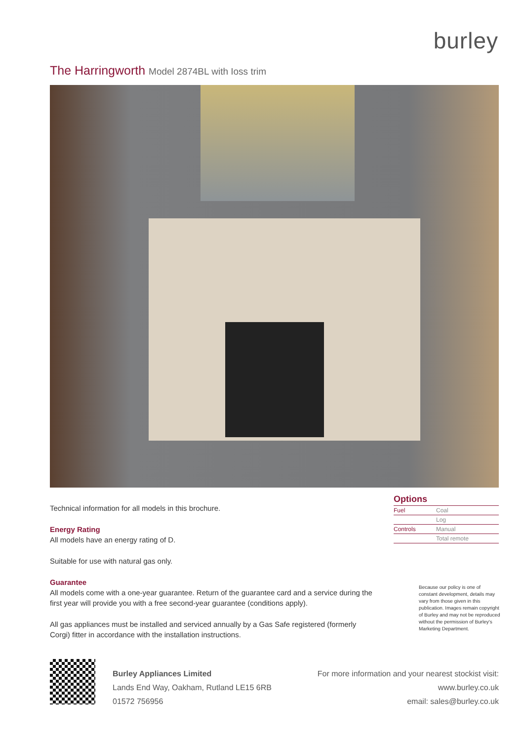burley
The Harringworth Model 2874BL with Ioss trim
Technical information for all models in this brochure.
Energy Rating
All models have an energy rating of D.
Suitable for use with natural gas only.
Guarantee
All models come with a one-year guarantee. Return of the guarantee card and a service during the first year will provide you with a free second-year guarantee (conditions apply).
All gas appliances must be installed and serviced annually by a Gas Safe registered (formerly Corgi) fitter in accordance with the installation instructions.
Options
| Fuel | Coal |
| | Log |
| Controls | Manual |
| | Total remote |
Because our policy is one of constant development, details may vary from those given in this publication. Images remain copyright of Burley and may not be reproduced without the permission of Burley's Marketing Department.
Burley Appliances Limited
Lands End Way, Oakham, Rutland LE15 6RB
01572 756956
For more information and your nearest stockist visit:
www.burley.co.uk
email: sales@burley.co.uk